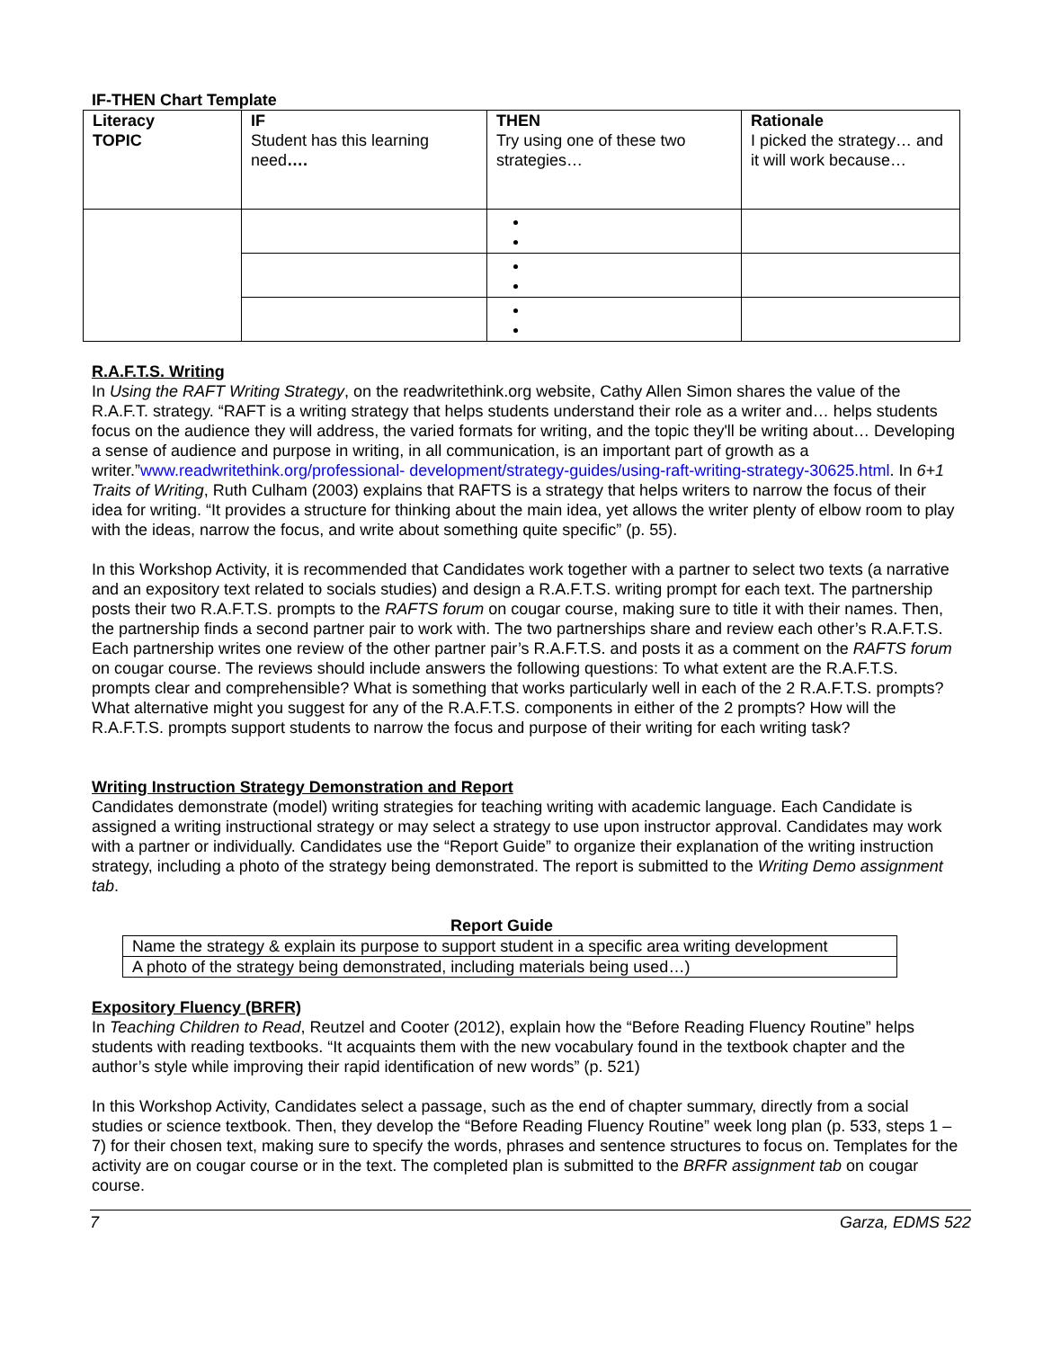IF-THEN Chart Template
| Literacy TOPIC | IF Student has this learning need …. | THEN Try using one of these two strategies… | Rationale I picked the strategy… and it will work because… |
R.A.F.T.S. Writing
In Using the RAFT Writing Strategy, on the readwritethink.org website, Cathy Allen Simon shares the value of the R.A.F.T. strategy. “RAFT is a writing strategy that helps students understand their role as a writer and… helps students focus on the audience they will address, the varied formats for writing, and the topic they'll be writing about… Developing a sense of audience and purpose in writing, in all communication, is an important part of growth as a writer.”www.readwritethink.org/professional- development/strategy-guides/using-raft-writing-strategy-30625.html. In 6+1 Traits of Writing, Ruth Culham (2003) explains that RAFTS is a strategy that helps writers to narrow the focus of their idea for writing. “It provides a structure for thinking about the main idea, yet allows the writer plenty of elbow room to play with the ideas, narrow the focus, and write about something quite specific” (p. 55).
In this Workshop Activity, it is recommended that Candidates work together with a partner to select two texts (a narrative and an expository text related to socials studies) and design a R.A.F.T.S. writing prompt for each text. The partnership posts their two R.A.F.T.S. prompts to the RAFTS forum on cougar course, making sure to title it with their names. Then, the partnership finds a second partner pair to work with. The two partnerships share and review each other’s R.A.F.T.S. Each partnership writes one review of the other partner pair’s R.A.F.T.S. and posts it as a comment on the RAFTS forum on cougar course. The reviews should include answers the following questions: To what extent are the R.A.F.T.S. prompts clear and comprehensible? What is something that works particularly well in each of the 2 R.A.F.T.S. prompts? What alternative might you suggest for any of the R.A.F.T.S. components in either of the 2 prompts? How will the R.A.F.T.S. prompts support students to narrow the focus and purpose of their writing for each writing task?
Writing Instruction Strategy Demonstration and Report
Candidates demonstrate (model) writing strategies for teaching writing with academic language. Each Candidate is assigned a writing instructional strategy or may select a strategy to use upon instructor approval. Candidates may work with a partner or individually. Candidates use the “Report Guide” to organize their explanation of the writing instruction strategy, including a photo of the strategy being demonstrated. The report is submitted to the Writing Demo assignment tab.
Report Guide
| Name the strategy & explain its purpose to support student in a specific area writing development |
| A photo of the strategy being demonstrated, including materials being used…) |
Expository Fluency (BRFR)
In Teaching Children to Read, Reutzel and Cooter (2012), explain how the “Before Reading Fluency Routine” helps students with reading textbooks. “It acquaints them with the new vocabulary found in the textbook chapter and the author’s style while improving their rapid identification of new words” (p. 521)
In this Workshop Activity, Candidates select a passage, such as the end of chapter summary, directly from a social studies or science textbook. Then, they develop the “Before Reading Fluency Routine” week long plan (p. 533, steps 1 – 7) for their chosen text, making sure to specify the words, phrases and sentence structures to focus on. Templates for the activity are on cougar course or in the text. The completed plan is submitted to the BRFR assignment tab on cougar course.
7 Garza, EDMS 522